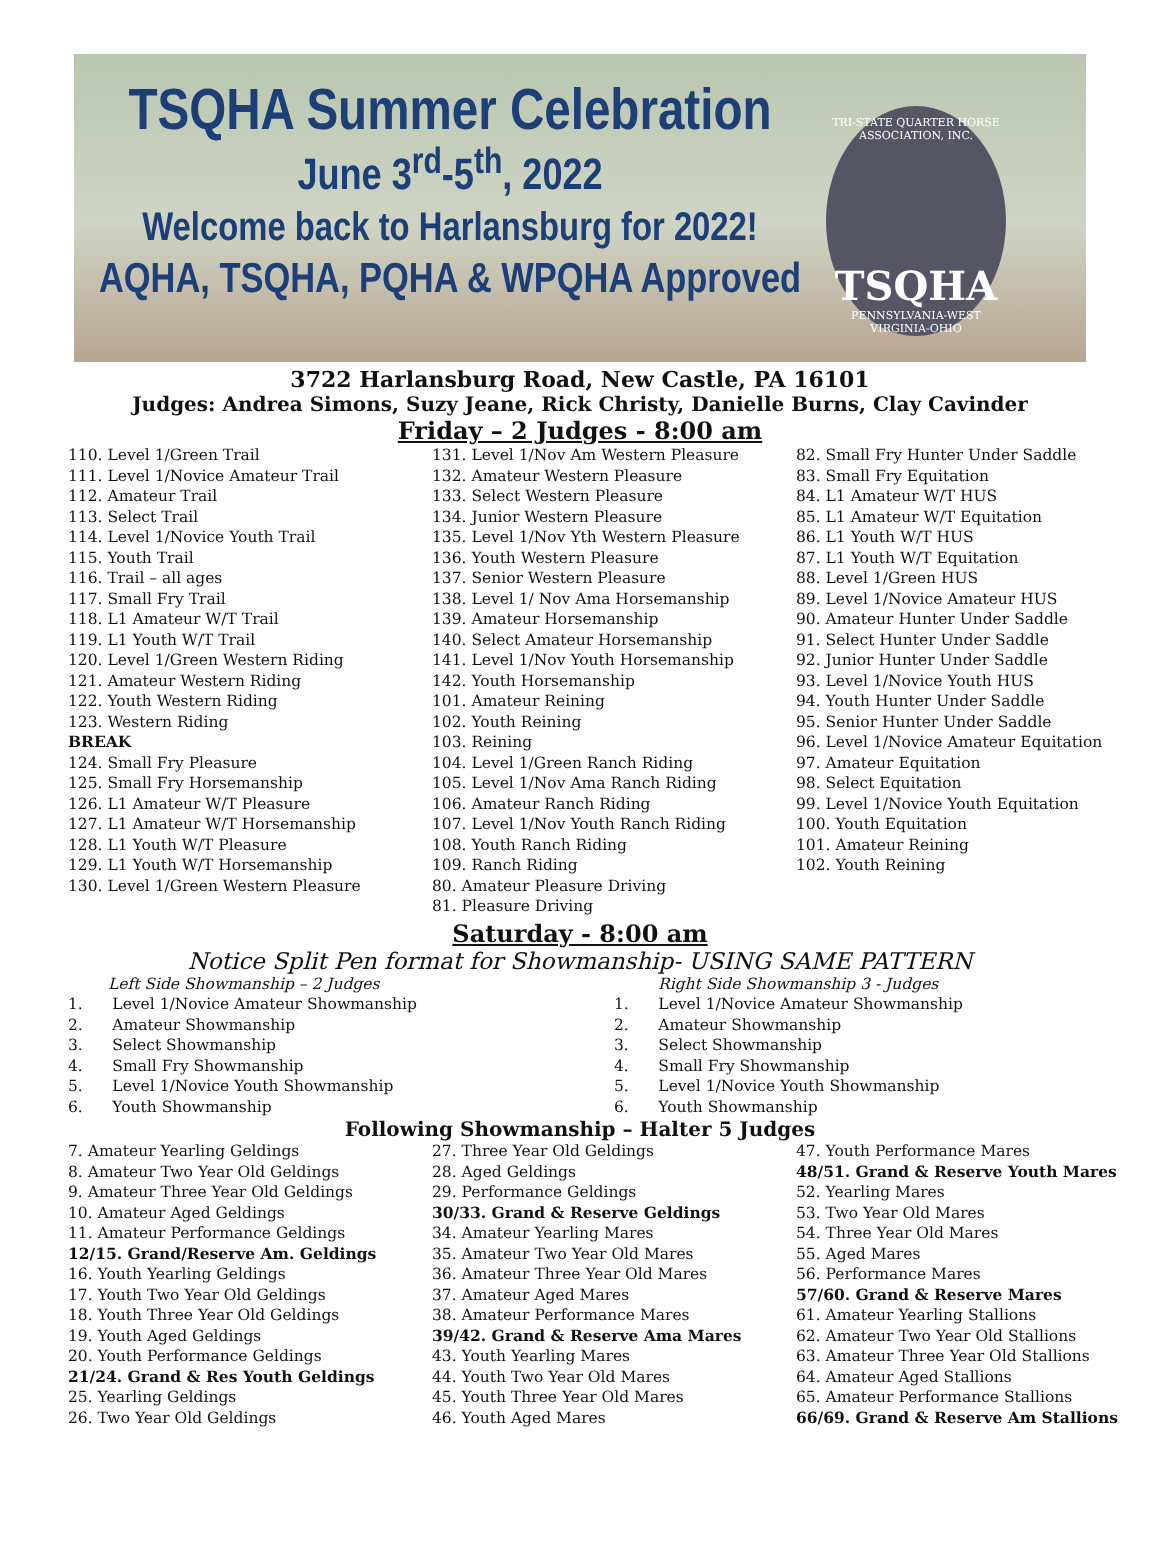TSQHA Summer Celebration
June 3<sup>rd</sup>-5<sup>th</sup>, 2022
Welcome back to Harlansburg for 2022!
AQHA, TSQHA, PQHA & WPQHA Approved
TRI-STATE QUARTER HORSE ASSOCIATION, INC.
TSQHA
PENNSYLVANIA-WEST VIRGINIA-OHIO
3722 Harlansburg Road, New Castle, PA 16101
Judges: Andrea Simons, Suzy Jeane, Rick Christy, Danielle Burns, Clay Cavinder
Friday – 2 Judges - 8:00 am
110. Level 1/Green Trail
111. Level 1/Novice Amateur Trail
112. Amateur Trail
113. Select Trail
114. Level 1/Novice Youth Trail
115. Youth Trail
116. Trail – all ages
117. Small Fry Trail
118. L1 Amateur W/T Trail
119. L1 Youth W/T Trail
120. Level 1/Green Western Riding
121. Amateur Western Riding
122. Youth Western Riding
123. Western Riding
BREAK
124. Small Fry Pleasure
125. Small Fry Horsemanship
126. L1 Amateur W/T Pleasure
127. L1 Amateur W/T Horsemanship
128. L1 Youth W/T Pleasure
129. L1 Youth W/T Horsemanship
130. Level 1/Green Western Pleasure
131. Level 1/Nov Am Western Pleasure
132. Amateur Western Pleasure
133. Select Western Pleasure
134. Junior Western Pleasure
135. Level 1/Nov Yth Western Pleasure
136. Youth Western Pleasure
137. Senior Western Pleasure
138. Level 1/ Nov Ama Horsemanship
139. Amateur Horsemanship
140. Select Amateur Horsemanship
141. Level 1/Nov Youth Horsemanship
142. Youth Horsemanship
101. Amateur Reining
102. Youth Reining
103. Reining
104. Level 1/Green Ranch Riding
105. Level 1/Nov Ama Ranch Riding
106. Amateur Ranch Riding
107. Level 1/Nov Youth Ranch Riding
108. Youth Ranch Riding
109. Ranch Riding
80. Amateur Pleasure Driving
81. Pleasure Driving
82. Small Fry Hunter Under Saddle
83. Small Fry Equitation
84. L1 Amateur W/T HUS
85. L1 Amateur W/T Equitation
86. L1 Youth W/T HUS
87. L1 Youth W/T Equitation
88. Level 1/Green HUS
89. Level 1/Novice Amateur HUS
90. Amateur Hunter Under Saddle
91. Select Hunter Under Saddle
92. Junior Hunter Under Saddle
93. Level 1/Novice Youth HUS
94. Youth Hunter Under Saddle
95. Senior Hunter Under Saddle
96. Level 1/Novice Amateur Equitation
97. Amateur Equitation
98. Select Equitation
99. Level 1/Novice Youth Equitation
100. Youth Equitation
101. Amateur Reining
102. Youth Reining
Saturday - 8:00 am
Notice Split Pen format for Showmanship- USING SAME PATTERN
Left Side Showmanship – 2 Judges
1. Level 1/Novice Amateur Showmanship
2. Amateur Showmanship
3. Select Showmanship
4. Small Fry Showmanship
5. Level 1/Novice Youth Showmanship
6. Youth Showmanship
Right Side Showmanship 3 - Judges
1. Level 1/Novice Amateur Showmanship
2. Amateur Showmanship
3. Select Showmanship
4. Small Fry Showmanship
5. Level 1/Novice Youth Showmanship
6. Youth Showmanship
Following Showmanship – Halter 5 Judges
7. Amateur Yearling Geldings
8. Amateur Two Year Old Geldings
9. Amateur Three Year Old Geldings
10. Amateur Aged Geldings
11. Amateur Performance Geldings
12/15. Grand/Reserve Am. Geldings
16. Youth Yearling Geldings
17. Youth Two Year Old Geldings
18. Youth Three Year Old Geldings
19. Youth Aged Geldings
20. Youth Performance Geldings
21/24. Grand & Res Youth Geldings
25. Yearling Geldings
26. Two Year Old Geldings
27. Three Year Old Geldings
28. Aged Geldings
29. Performance Geldings
30/33. Grand & Reserve Geldings
34. Amateur Yearling Mares
35. Amateur Two Year Old Mares
36. Amateur Three Year Old Mares
37. Amateur Aged Mares
38. Amateur Performance Mares
39/42. Grand & Reserve Ama Mares
43. Youth Yearling Mares
44. Youth Two Year Old Mares
45. Youth Three Year Old Mares
46. Youth Aged Mares
47. Youth Performance Mares
48/51. Grand & Reserve Youth Mares
52. Yearling Mares
53. Two Year Old Mares
54. Three Year Old Mares
55. Aged Mares
56. Performance Mares
57/60. Grand & Reserve Mares
61. Amateur Yearling Stallions
62. Amateur Two Year Old Stallions
63. Amateur Three Year Old Stallions
64. Amateur Aged Stallions
65. Amateur Performance Stallions
66/69. Grand & Reserve Am Stallions